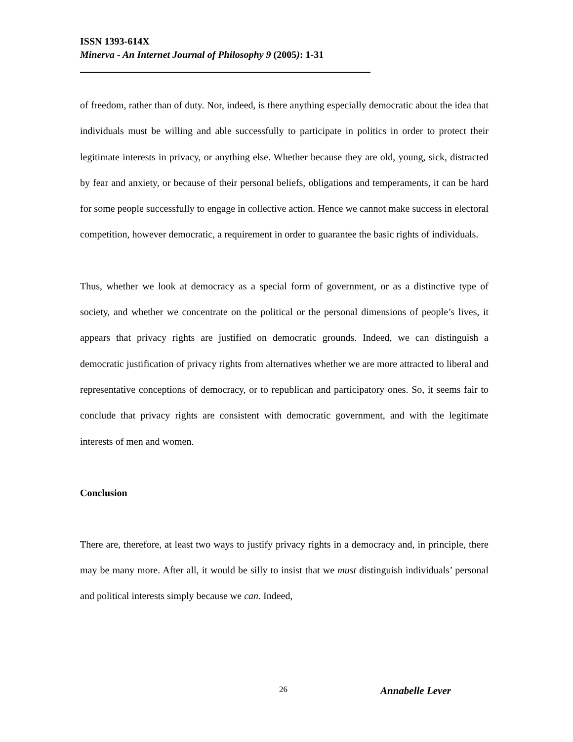ISSN 1393-614X
Minerva - An Internet Journal of Philosophy 9 (2005): 1-31
of freedom, rather than of duty. Nor, indeed, is there anything especially democratic about the idea that individuals must be willing and able successfully to participate in politics in order to protect their legitimate interests in privacy, or anything else. Whether because they are old, young, sick, distracted by fear and anxiety, or because of their personal beliefs, obligations and temperaments, it can be hard for some people successfully to engage in collective action. Hence we cannot make success in electoral competition, however democratic, a requirement in order to guarantee the basic rights of individuals.
Thus, whether we look at democracy as a special form of government, or as a distinctive type of society, and whether we concentrate on the political or the personal dimensions of people’s lives, it appears that privacy rights are justified on democratic grounds. Indeed, we can distinguish a democratic justification of privacy rights from alternatives whether we are more attracted to liberal and representative conceptions of democracy, or to republican and participatory ones. So, it seems fair to conclude that privacy rights are consistent with democratic government, and with the legitimate interests of men and women.
Conclusion
There are, therefore, at least two ways to justify privacy rights in a democracy and, in principle, there may be many more. After all, it would be silly to insist that we must distinguish individuals’ personal and political interests simply because we can. Indeed,
26 Annabelle Lever